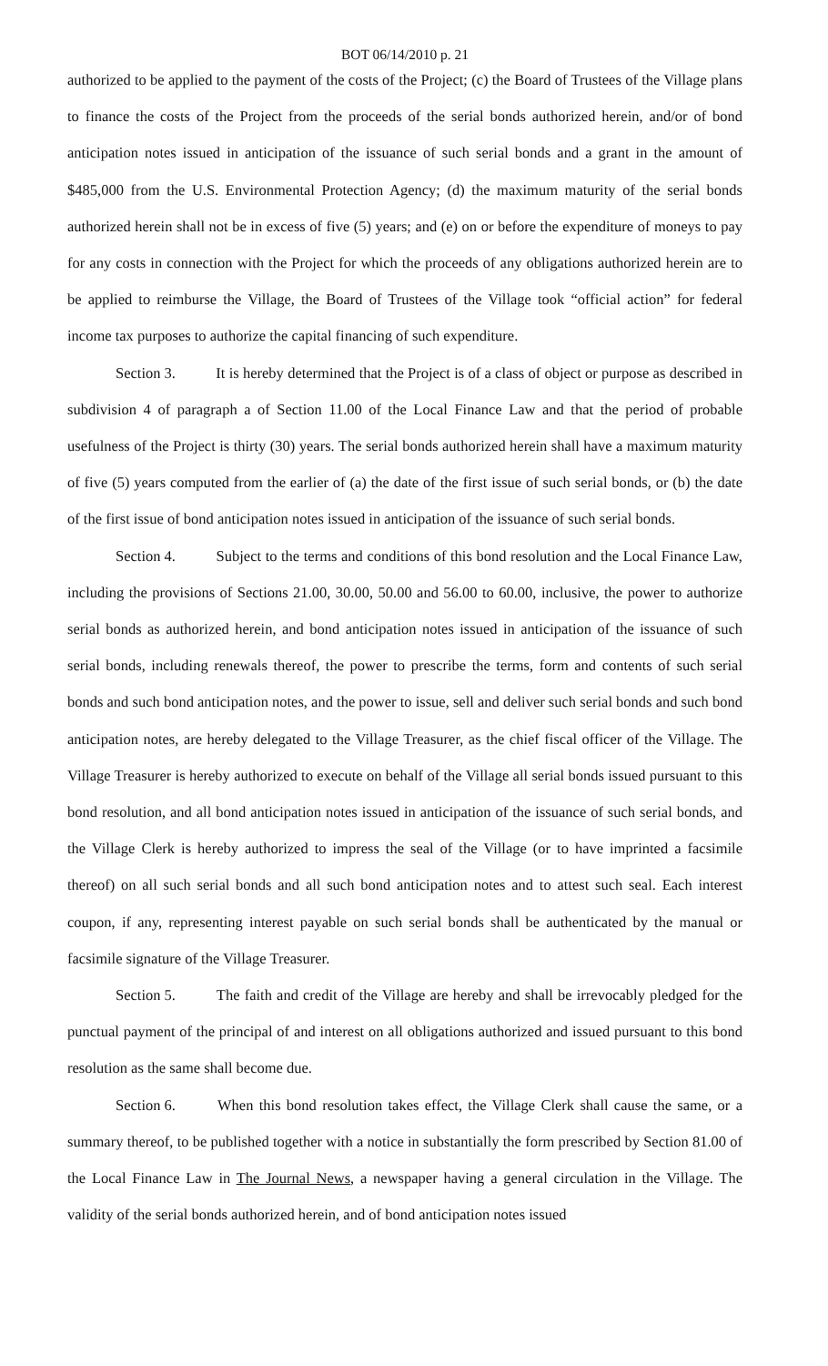BOT 06/14/2010 p. 21
authorized to be applied to the payment of the costs of the Project; (c) the Board of Trustees of the Village plans to finance the costs of the Project from the proceeds of the serial bonds authorized herein, and/or of bond anticipation notes issued in anticipation of the issuance of such serial bonds and a grant in the amount of $485,000 from the U.S. Environmental Protection Agency; (d) the maximum maturity of the serial bonds authorized herein shall not be in excess of five (5) years; and (e) on or before the expenditure of moneys to pay for any costs in connection with the Project for which the proceeds of any obligations authorized herein are to be applied to reimburse the Village, the Board of Trustees of the Village took “official action” for federal income tax purposes to authorize the capital financing of such expenditure.
Section 3. It is hereby determined that the Project is of a class of object or purpose as described in subdivision 4 of paragraph a of Section 11.00 of the Local Finance Law and that the period of probable usefulness of the Project is thirty (30) years. The serial bonds authorized herein shall have a maximum maturity of five (5) years computed from the earlier of (a) the date of the first issue of such serial bonds, or (b) the date of the first issue of bond anticipation notes issued in anticipation of the issuance of such serial bonds.
Section 4. Subject to the terms and conditions of this bond resolution and the Local Finance Law, including the provisions of Sections 21.00, 30.00, 50.00 and 56.00 to 60.00, inclusive, the power to authorize serial bonds as authorized herein, and bond anticipation notes issued in anticipation of the issuance of such serial bonds, including renewals thereof, the power to prescribe the terms, form and contents of such serial bonds and such bond anticipation notes, and the power to issue, sell and deliver such serial bonds and such bond anticipation notes, are hereby delegated to the Village Treasurer, as the chief fiscal officer of the Village. The Village Treasurer is hereby authorized to execute on behalf of the Village all serial bonds issued pursuant to this bond resolution, and all bond anticipation notes issued in anticipation of the issuance of such serial bonds, and the Village Clerk is hereby authorized to impress the seal of the Village (or to have imprinted a facsimile thereof) on all such serial bonds and all such bond anticipation notes and to attest such seal. Each interest coupon, if any, representing interest payable on such serial bonds shall be authenticated by the manual or facsimile signature of the Village Treasurer.
Section 5. The faith and credit of the Village are hereby and shall be irrevocably pledged for the punctual payment of the principal of and interest on all obligations authorized and issued pursuant to this bond resolution as the same shall become due.
Section 6. When this bond resolution takes effect, the Village Clerk shall cause the same, or a summary thereof, to be published together with a notice in substantially the form prescribed by Section 81.00 of the Local Finance Law in The Journal News, a newspaper having a general circulation in the Village. The validity of the serial bonds authorized herein, and of bond anticipation notes issued